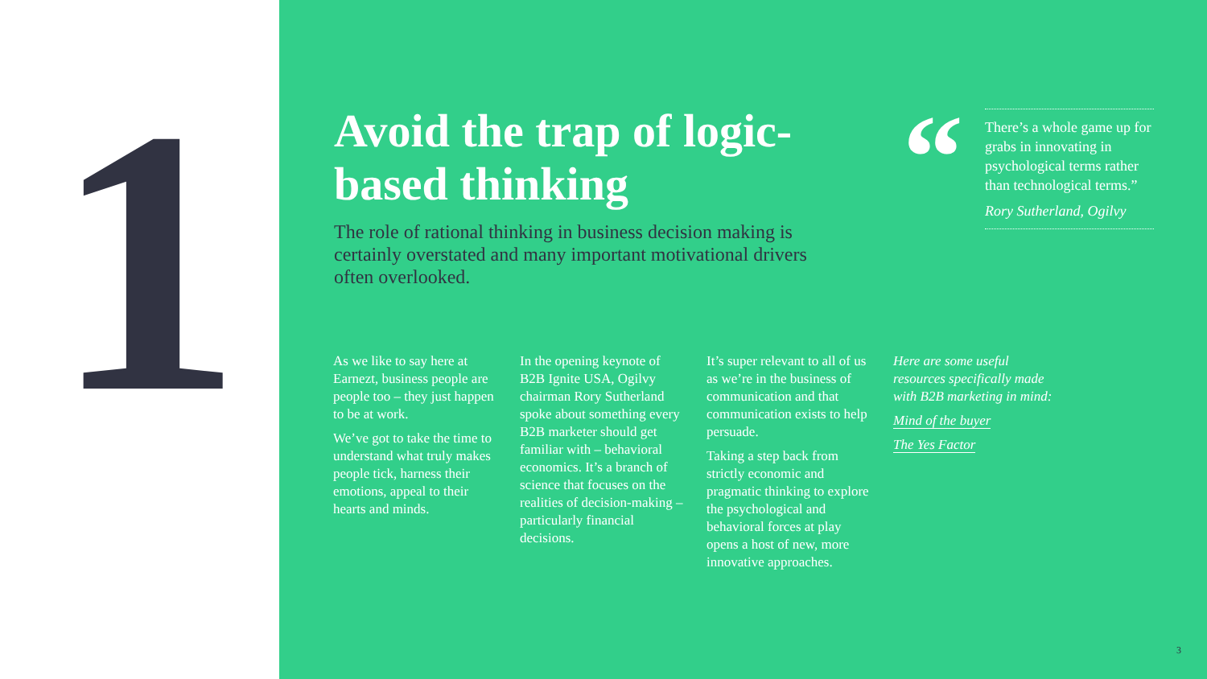1
Avoid the trap of logic-based thinking
The role of rational thinking in business decision making is certainly overstated and many important motivational drivers often overlooked.
“
There’s a whole game up for grabs in innovating in psychological terms rather than technological terms.”
Rory Sutherland, Ogilvy
As we like to say here at Earnezt, business people are people too – they just happen to be at work.
We’ve got to take the time to understand what truly makes people tick, harness their emotions, appeal to their hearts and minds.
In the opening keynote of B2B Ignite USA, Ogilvy chairman Rory Sutherland spoke about something every B2B marketer should get familiar with – behavioral economics. It’s a branch of science that focuses on the realities of decision-making – particularly financial decisions.
It’s super relevant to all of us as we’re in the business of communication and that communication exists to help persuade.
Taking a step back from strictly economic and pragmatic thinking to explore the psychological and behavioral forces at play opens a host of new, more innovative approaches.
Here are some useful resources specifically made with B2B marketing in mind:
Mind of the buyer
The Yes Factor
3